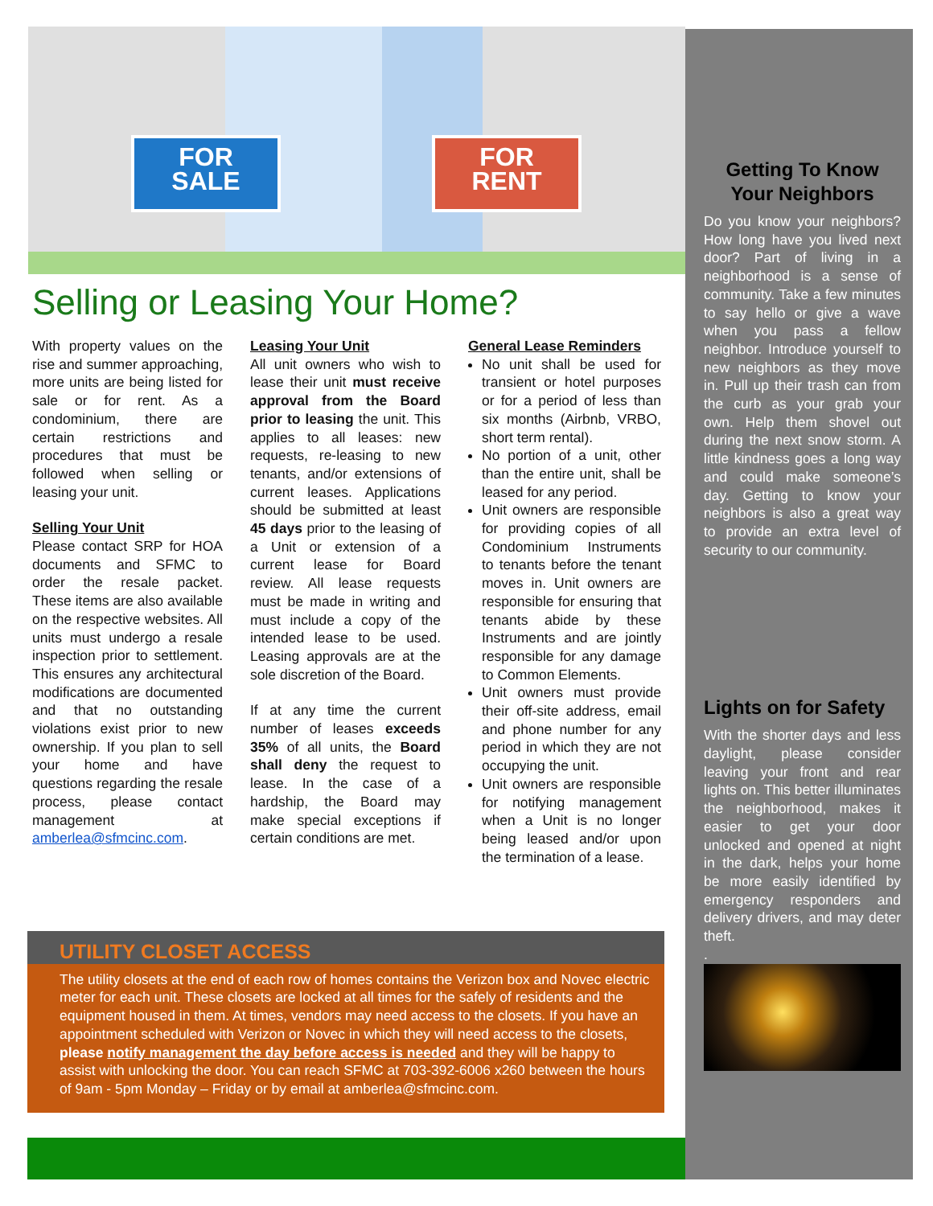FOR
SALE
FOR
RENT
Selling or Leasing Your Home?
With property values on the rise and summer approaching, more units are being listed for sale or for rent. As a condominium, there are certain restrictions and procedures that must be followed when selling or leasing your unit.
Selling Your Unit
Please contact SRP for HOA documents and SFMC to order the resale packet. These items are also available on the respective websites. All units must undergo a resale inspection prior to settlement. This ensures any architectural modifications are documented and that no outstanding violations exist prior to new ownership. If you plan to sell your home and have questions regarding the resale process, please contact management at amberlea@sfmcinc.com.
Leasing Your Unit
All unit owners who wish to lease their unit must receive approval from the Board prior to leasing the unit. This applies to all leases: new requests, re-leasing to new tenants, and/or extensions of current leases. Applications should be submitted at least 45 days prior to the leasing of a Unit or extension of a current lease for Board review. All lease requests must be made in writing and must include a copy of the intended lease to be used. Leasing approvals are at the sole discretion of the Board.
If at any time the current number of leases exceeds 35% of all units, the Board shall deny the request to lease. In the case of a hardship, the Board may make special exceptions if certain conditions are met.
General Lease Reminders
No unit shall be used for transient or hotel purposes or for a period of less than six months (Airbnb, VRBO, short term rental).
No portion of a unit, other than the entire unit, shall be leased for any period.
Unit owners are responsible for providing copies of all Condominium Instruments to tenants before the tenant moves in. Unit owners are responsible for ensuring that tenants abide by these Instruments and are jointly responsible for any damage to Common Elements.
Unit owners must provide their off-site address, email and phone number for any period in which they are not occupying the unit.
Unit owners are responsible for notifying management when a Unit is no longer being leased and/or upon the termination of a lease.
UTILITY CLOSET ACCESS
The utility closets at the end of each row of homes contains the Verizon box and Novec electric meter for each unit. These closets are locked at all times for the safely of residents and the equipment housed in them. At times, vendors may need access to the closets. If you have an appointment scheduled with Verizon or Novec in which they will need access to the closets, please notify management the day before access is needed and they will be happy to assist with unlocking the door. You can reach SFMC at 703-392-6006 x260 between the hours of 9am - 5pm Monday – Friday or by email at amberlea@sfmcinc.com.
Getting To Know Your Neighbors
Do you know your neighbors? How long have you lived next door? Part of living in a neighborhood is a sense of community. Take a few minutes to say hello or give a wave when you pass a fellow neighbor. Introduce yourself to new neighbors as they move in. Pull up their trash can from the curb as your grab your own. Help them shovel out during the next snow storm. A little kindness goes a long way and could make someone’s day. Getting to know your neighbors is also a great way to provide an extra level of security to our community.
Lights on for Safety
With the shorter days and less daylight, please consider leaving your front and rear lights on. This better illuminates the neighborhood, makes it easier to get your door unlocked and opened at night in the dark, helps your home be more easily identified by emergency responders and delivery drivers, and may deter theft.
.